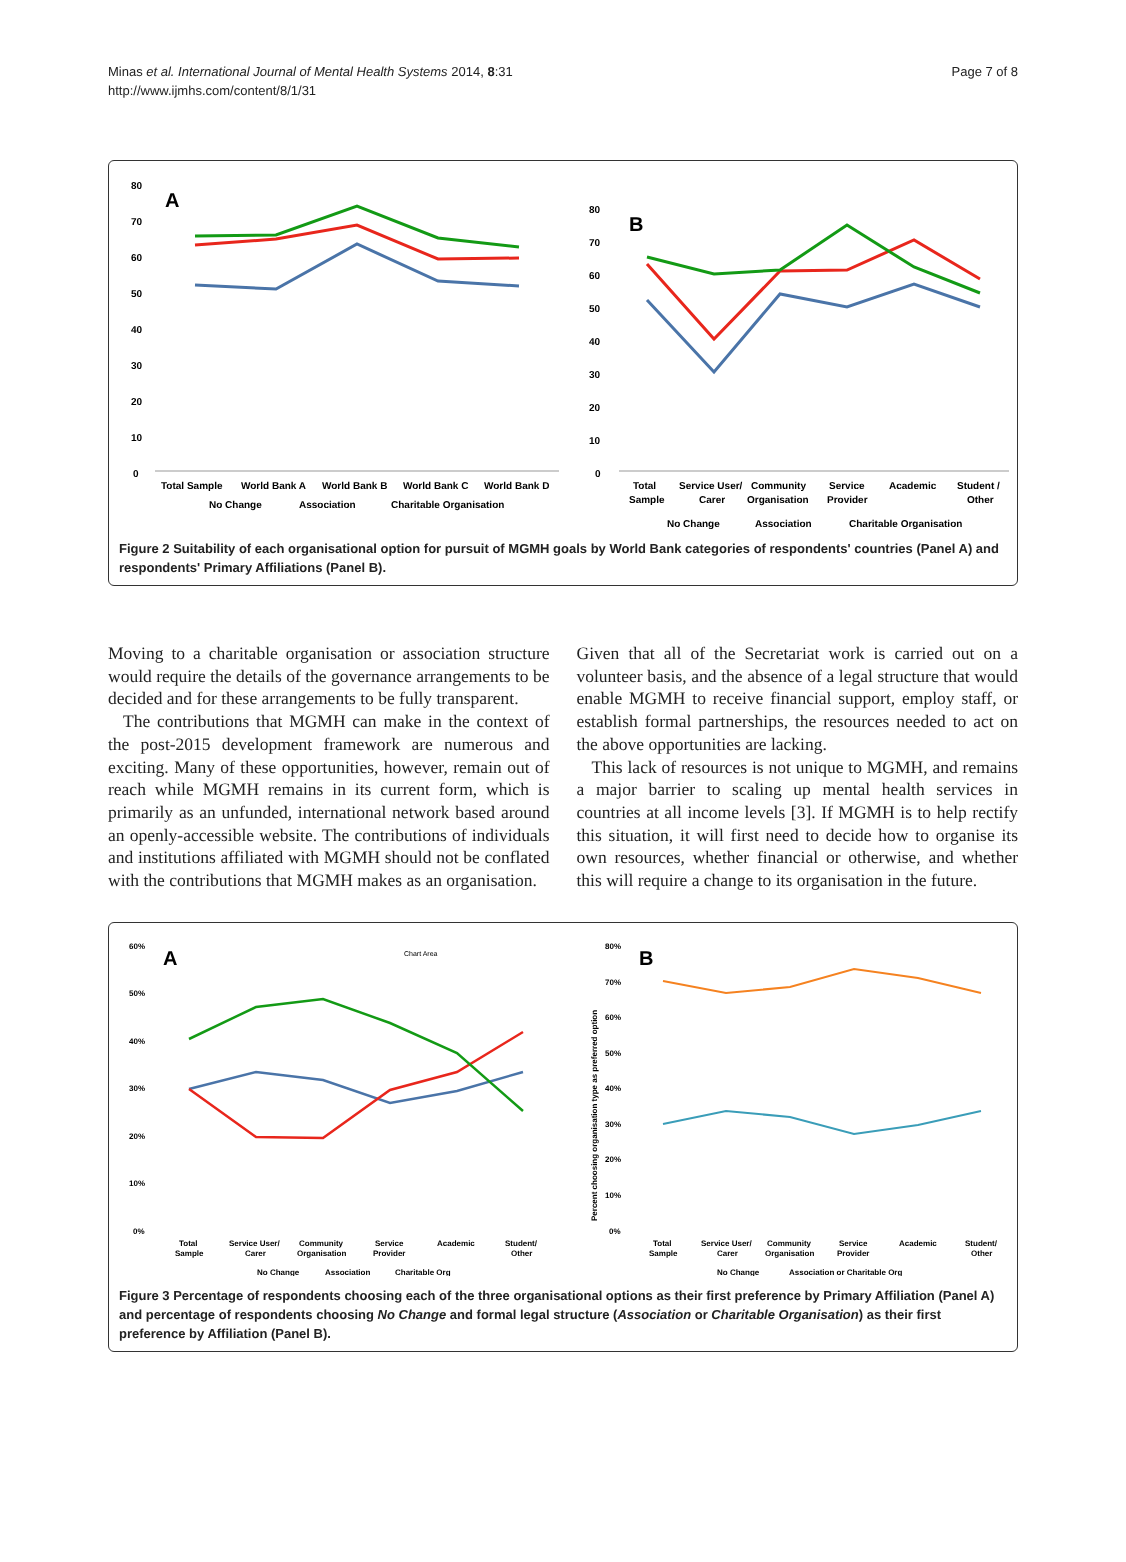Minas et al. International Journal of Mental Health Systems 2014, 8:31
http://www.ijmhs.com/content/8/1/31
Page 7 of 8
80
70
60
50
40
30
20
10
0
A
Total Sample
World Bank A
World Bank B
World Bank C
World Bank D
No Change
Association
Charitable Organisation
80
70
60
50
40
30
20
10
0
B
Total
Sample
Service User/
Carer
Community
Organisation
Service
Provider
Academic
Student /
Other
No Change
Association
Charitable Organisation
Figure 2 Suitability of each organisational option for pursuit of MGMH goals by World Bank categories of respondents' countries (Panel A) and respondents' Primary Affiliations (Panel B).
Moving to a charitable organisation or association structure would require the details of the governance arrangements to be decided and for these arrangements to be fully transparent.
The contributions that MGMH can make in the context of the post-2015 development framework are numerous and exciting. Many of these opportunities, however, remain out of reach while MGMH remains in its current form, which is primarily as an unfunded, international network based around an openly-accessible website. The contributions of individuals and institutions affiliated with MGMH should not be conflated with the contributions that MGMH makes as an organisation.
Given that all of the Secretariat work is carried out on a volunteer basis, and the absence of a legal structure that would enable MGMH to receive financial support, employ staff, or establish formal partnerships, the resources needed to act on the above opportunities are lacking.
This lack of resources is not unique to MGMH, and remains a major barrier to scaling up mental health services in countries at all income levels [3]. If MGMH is to help rectify this situation, it will first need to decide how to organise its own resources, whether financial or otherwise, and whether this will require a change to its organisation in the future.
60%
50%
40%
30%
20%
10%
0%
A
Chart Area
Total
Sample
Service User/
Carer
Community
Organisation
Service
Provider
Academic
Student/
Other
No Change
Association
Charitable Org
80%
70%
60%
50%
40%
30%
20%
10%
0%
B
Percent choosing organisation type as preferred option
Total
Sample
Service User/
Carer
Community
Organisation
Service
Provider
Academic
Student/
Other
No Change
Association or Charitable Org
Figure 3 Percentage of respondents choosing each of the three organisational options as their first preference by Primary Affiliation (Panel A) and percentage of respondents choosing No Change and formal legal structure (Association or Charitable Organisation) as their first preference by Affiliation (Panel B).